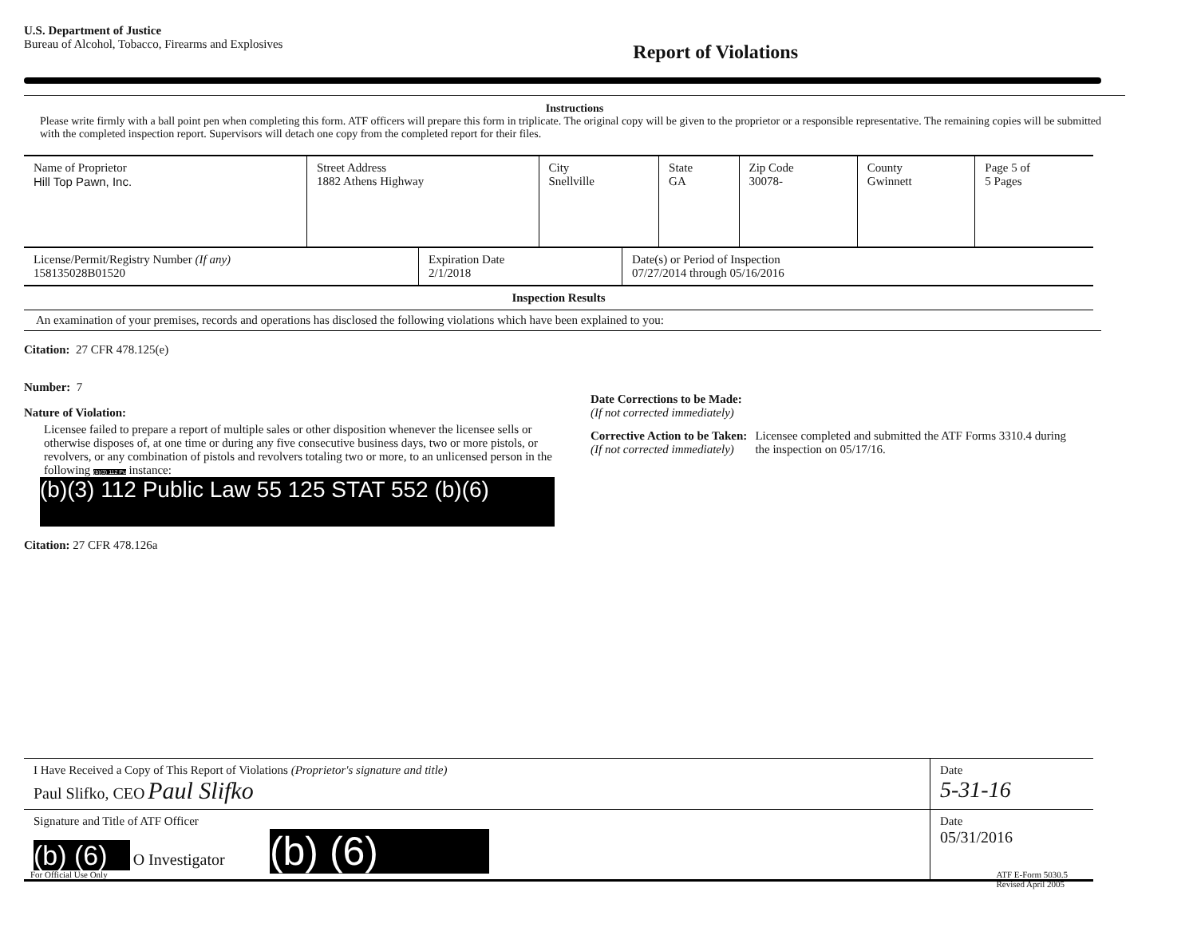U.S. Department of Justice
Bureau of Alcohol, Tobacco, Firearms and Explosives
Report of Violations
Instructions
Please write firmly with a ball point pen when completing this form. ATF officers will prepare this form in triplicate. The original copy will be given to the proprietor or a responsible representative. The remaining copies will be submitted with the completed inspection report. Supervisors will detach one copy from the completed report for their files.
| Name of Proprietor Hill Top Pawn, Inc. | Street Address 1882 Athens Highway | City Snellville | State GA | Zip Code 30078- | County Gwinnett | Page 5 of 5 Pages |
| License/Permit/Registry Number (If any) 158135028B01520 | Expiration Date 2/1/2018 | Date(s) or Period of Inspection 07/27/2014 through 05/16/2016 |
Inspection Results
An examination of your premises, records and operations has disclosed the following violations which have been explained to you:
Citation: 27 CFR 478.125(e)
Number: 7
Nature of Violation:
Licensee failed to prepare a report of multiple sales or other disposition whenever the licensee sells or otherwise disposes of, at one time or during any five consecutive business days, two or more pistols, or revolvers, or any combination of pistols and revolvers totaling two or more, to an unlicensed person in the following (b)(3) 112 Pu instance:
(b)(3) 112 Public Law 55 125 STAT 552 (b)(6)
Citation: 27 CFR 478.126a
Date Corrections to be Made:
(If not corrected immediately)
Corrective Action to be Taken:
(If not corrected immediately)
Licensee completed and submitted the ATF Forms 3310.4 during the inspection on 05/17/16.
| I Have Received a Copy of This Report of Violations (Proprietor's signature and title) Paul Slifko, CEO Paul Slifko | Date 5-31-16 |
| Signature and Title of ATF Officer (b) (6) O Investigator (b) (6) | Date 05/31/2016 |
For Official Use Only ATF E-Form 5030.5
Revised April 2005